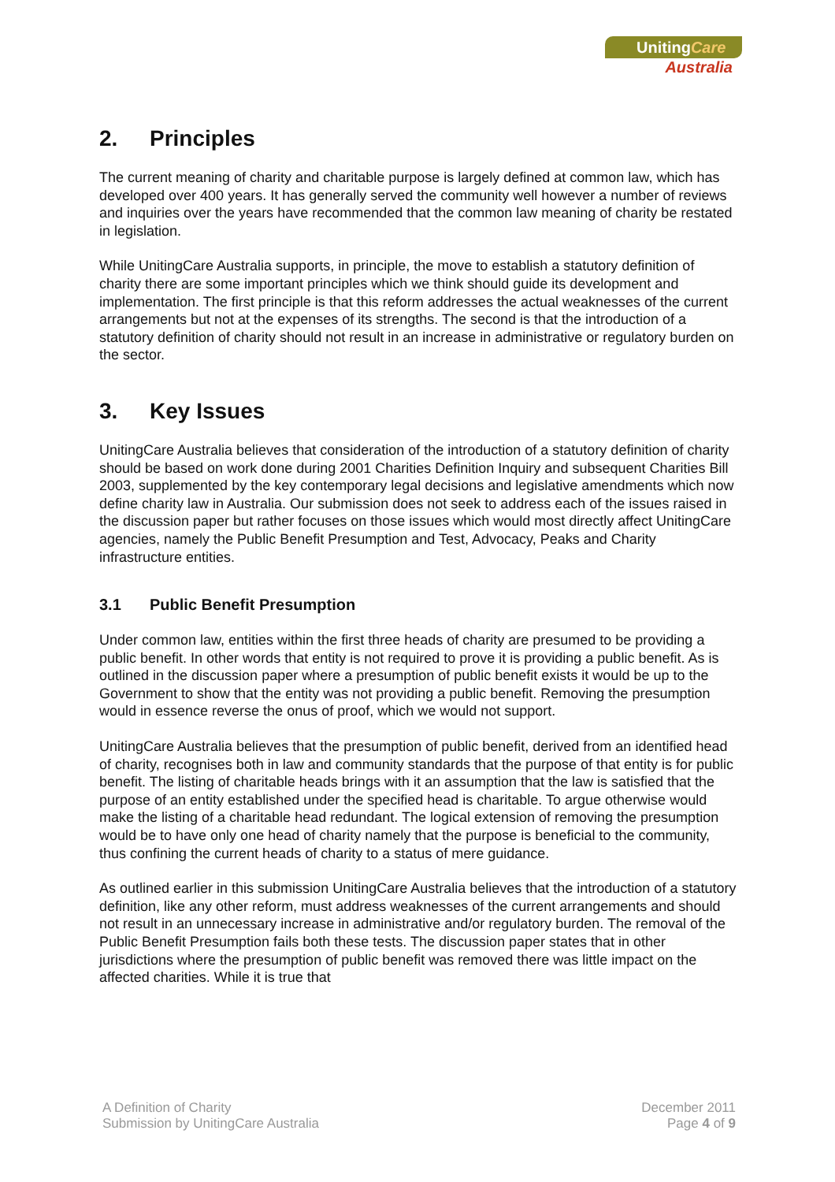UnitingCare
Australia
2. Principles
The current meaning of charity and charitable purpose is largely defined at common law, which has developed over 400 years. It has generally served the community well however a number of reviews and inquiries over the years have recommended that the common law meaning of charity be restated in legislation.
While UnitingCare Australia supports, in principle, the move to establish a statutory definition of charity there are some important principles which we think should guide its development and implementation. The first principle is that this reform addresses the actual weaknesses of the current arrangements but not at the expenses of its strengths. The second is that the introduction of a statutory definition of charity should not result in an increase in administrative or regulatory burden on the sector.
3. Key Issues
UnitingCare Australia believes that consideration of the introduction of a statutory definition of charity should be based on work done during 2001 Charities Definition Inquiry and subsequent Charities Bill 2003, supplemented by the key contemporary legal decisions and legislative amendments which now define charity law in Australia. Our submission does not seek to address each of the issues raised in the discussion paper but rather focuses on those issues which would most directly affect UnitingCare agencies, namely the Public Benefit Presumption and Test, Advocacy, Peaks and Charity infrastructure entities.
3.1 Public Benefit Presumption
Under common law, entities within the first three heads of charity are presumed to be providing a public benefit. In other words that entity is not required to prove it is providing a public benefit. As is outlined in the discussion paper where a presumption of public benefit exists it would be up to the Government to show that the entity was not providing a public benefit. Removing the presumption would in essence reverse the onus of proof, which we would not support.
UnitingCare Australia believes that the presumption of public benefit, derived from an identified head of charity, recognises both in law and community standards that the purpose of that entity is for public benefit. The listing of charitable heads brings with it an assumption that the law is satisfied that the purpose of an entity established under the specified head is charitable. To argue otherwise would make the listing of a charitable head redundant. The logical extension of removing the presumption would be to have only one head of charity namely that the purpose is beneficial to the community, thus confining the current heads of charity to a status of mere guidance.
As outlined earlier in this submission UnitingCare Australia believes that the introduction of a statutory definition, like any other reform, must address weaknesses of the current arrangements and should not result in an unnecessary increase in administrative and/or regulatory burden. The removal of the Public Benefit Presumption fails both these tests. The discussion paper states that in other jurisdictions where the presumption of public benefit was removed there was little impact on the affected charities. While it is true that
A Definition of Charity
Submission by UnitingCare Australia
December 2011
Page 4 of 9